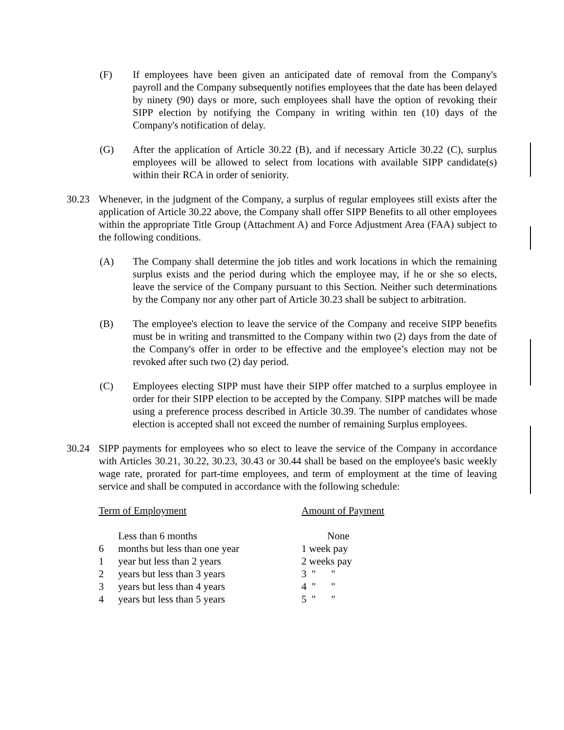(F) If employees have been given an anticipated date of removal from the Company's payroll and the Company subsequently notifies employees that the date has been delayed by ninety (90) days or more, such employees shall have the option of revoking their SIPP election by notifying the Company in writing within ten (10) days of the Company's notification of delay.
(G) After the application of Article 30.22 (B), and if necessary Article 30.22 (C), surplus employees will be allowed to select from locations with available SIPP candidate(s) within their RCA in order of seniority.
30.23 Whenever, in the judgment of the Company, a surplus of regular employees still exists after the application of Article 30.22 above, the Company shall offer SIPP Benefits to all other employees within the appropriate Title Group (Attachment A) and Force Adjustment Area (FAA) subject to the following conditions.
(A) The Company shall determine the job titles and work locations in which the remaining surplus exists and the period during which the employee may, if he or she so elects, leave the service of the Company pursuant to this Section. Neither such determinations by the Company nor any other part of Article 30.23 shall be subject to arbitration.
(B) The employee's election to leave the service of the Company and receive SIPP benefits must be in writing and transmitted to the Company within two (2) days from the date of the Company's offer in order to be effective and the employee’s election may not be revoked after such two (2) day period.
(C) Employees electing SIPP must have their SIPP offer matched to a surplus employee in order for their SIPP election to be accepted by the Company. SIPP matches will be made using a preference process described in Article 30.39. The number of candidates whose election is accepted shall not exceed the number of remaining Surplus employees.
30.24 SIPP payments for employees who so elect to leave the service of the Company in accordance with Articles 30.21, 30.22, 30.23, 30.43 or 30.44 shall be based on the employee's basic weekly wage rate, prorated for part-time employees, and term of employment at the time of leaving service and shall be computed in accordance with the following schedule:
| Term of Employment | | Amount of Payment |
| --- | --- | --- |
| | Less than 6 months | None |
| 6 | months but less than one year | 1 week pay |
| 1 | year but less than 2 years | 2 weeks pay |
| 2 | years but less than 3 years | 3 " " |
| 3 | years but less than 4 years | 4 " " |
| 4 | years but less than 5 years | 5 " " |